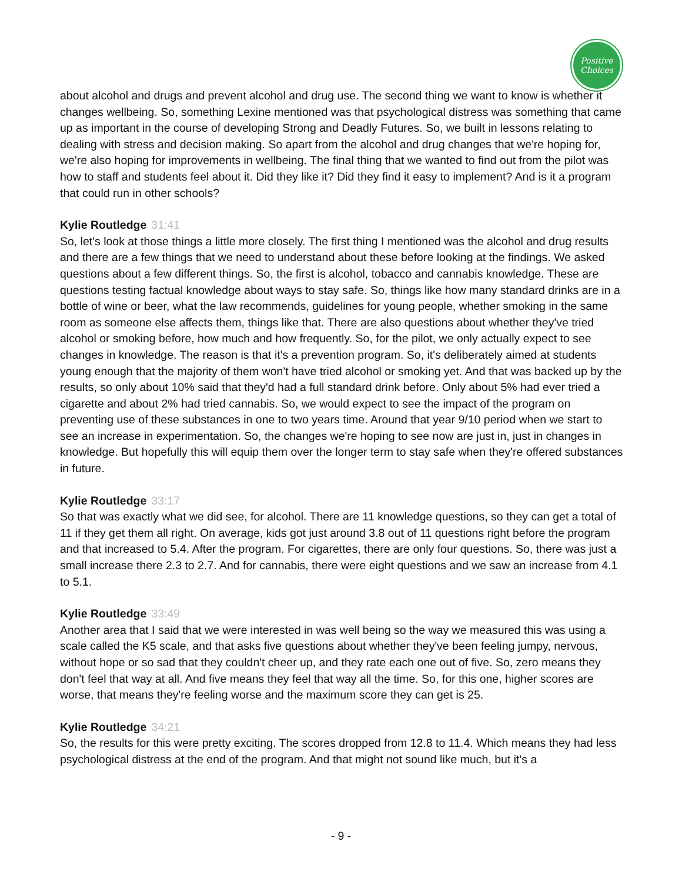Positive
Choices
about alcohol and drugs and prevent alcohol and drug use. The second thing we want to know is whether it changes wellbeing. So, something Lexine mentioned was that psychological distress was something that came up as important in the course of developing Strong and Deadly Futures. So, we built in lessons relating to dealing with stress and decision making. So apart from the alcohol and drug changes that we're hoping for, we're also hoping for improvements in wellbeing. The final thing that we wanted to find out from the pilot was how to staff and students feel about it. Did they like it? Did they find it easy to implement? And is it a program that could run in other schools?
Kylie Routledge 31:41
So, let's look at those things a little more closely. The first thing I mentioned was the alcohol and drug results and there are a few things that we need to understand about these before looking at the findings. We asked questions about a few different things. So, the first is alcohol, tobacco and cannabis knowledge. These are questions testing factual knowledge about ways to stay safe. So, things like how many standard drinks are in a bottle of wine or beer, what the law recommends, guidelines for young people, whether smoking in the same room as someone else affects them, things like that. There are also questions about whether they've tried alcohol or smoking before, how much and how frequently. So, for the pilot, we only actually expect to see changes in knowledge. The reason is that it's a prevention program. So, it's deliberately aimed at students young enough that the majority of them won't have tried alcohol or smoking yet. And that was backed up by the results, so only about 10% said that they'd had a full standard drink before. Only about 5% had ever tried a cigarette and about 2% had tried cannabis. So, we would expect to see the impact of the program on preventing use of these substances in one to two years time. Around that year 9/10 period when we start to see an increase in experimentation. So, the changes we're hoping to see now are just in, just in changes in knowledge. But hopefully this will equip them over the longer term to stay safe when they're offered substances in future.
Kylie Routledge 33:17
So that was exactly what we did see, for alcohol. There are 11 knowledge questions, so they can get a total of 11 if they get them all right. On average, kids got just around 3.8 out of 11 questions right before the program and that increased to 5.4. After the program. For cigarettes, there are only four questions. So, there was just a small increase there 2.3 to 2.7. And for cannabis, there were eight questions and we saw an increase from 4.1 to 5.1.
Kylie Routledge 33:49
Another area that I said that we were interested in was well being so the way we measured this was using a scale called the K5 scale, and that asks five questions about whether they've been feeling jumpy, nervous, without hope or so sad that they couldn't cheer up, and they rate each one out of five. So, zero means they don't feel that way at all. And five means they feel that way all the time. So, for this one, higher scores are worse, that means they're feeling worse and the maximum score they can get is 25.
Kylie Routledge 34:21
So, the results for this were pretty exciting. The scores dropped from 12.8 to 11.4. Which means they had less psychological distress at the end of the program. And that might not sound like much, but it's a
- 9 -